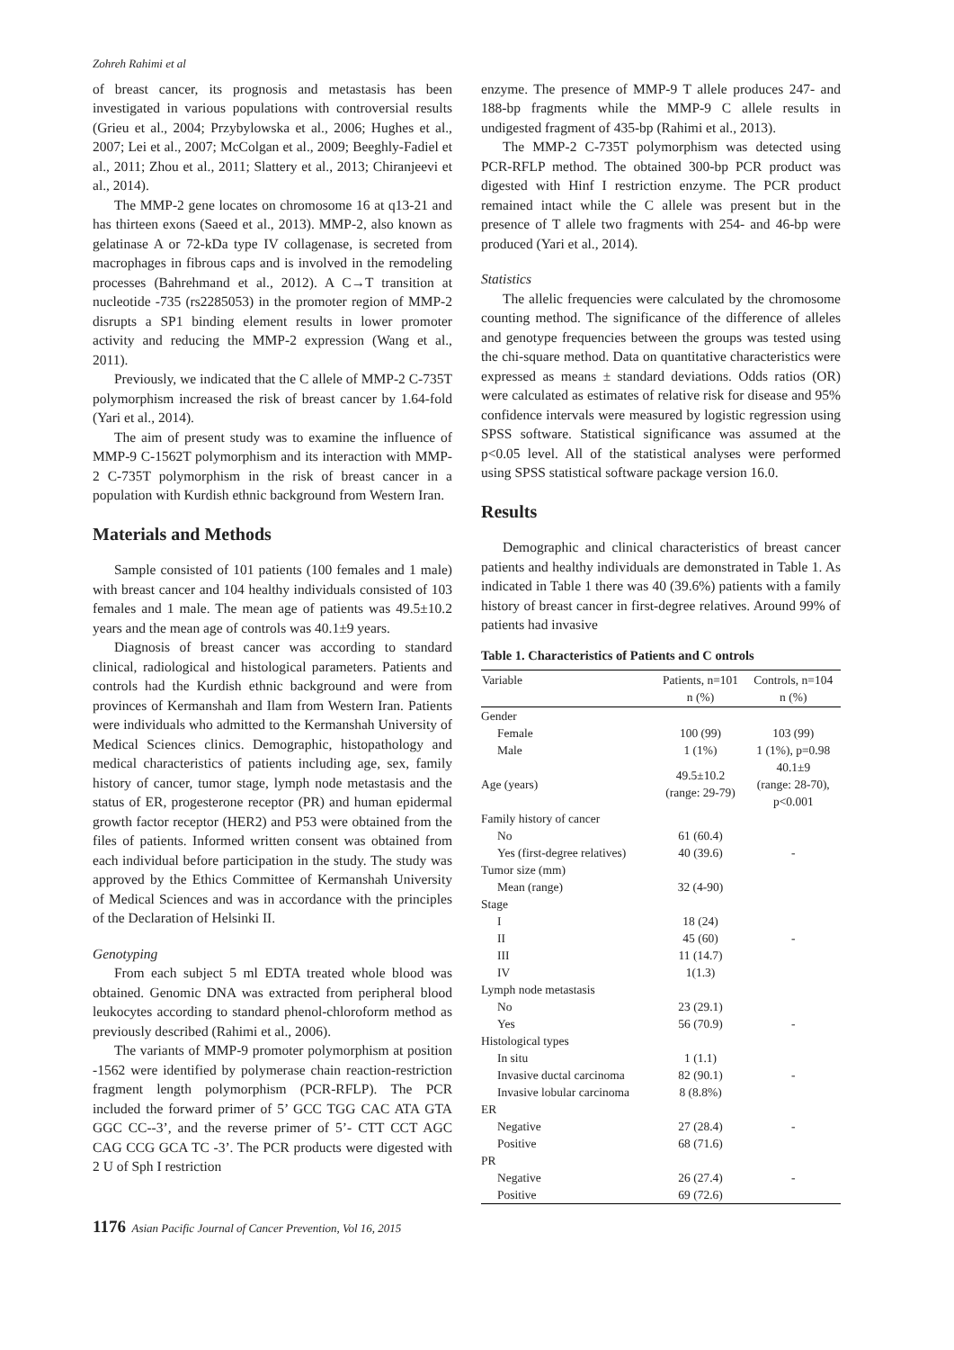Zohreh Rahimi et al
of breast cancer, its prognosis and metastasis has been investigated in various populations with controversial results (Grieu et al., 2004; Przybylowska et al., 2006; Hughes et al., 2007; Lei et al., 2007; McColgan et al., 2009; Beeghly-Fadiel et al., 2011; Zhou et al., 2011; Slattery et al., 2013; Chiranjeevi et al., 2014).
The MMP-2 gene locates on chromosome 16 at q13-21 and has thirteen exons (Saeed et al., 2013). MMP-2, also known as gelatinase A or 72-kDa type IV collagenase, is secreted from macrophages in fibrous caps and is involved in the remodeling processes (Bahrehmand et al., 2012). A C→T transition at nucleotide -735 (rs2285053) in the promoter region of MMP-2 disrupts a SP1 binding element results in lower promoter activity and reducing the MMP-2 expression (Wang et al., 2011).
Previously, we indicated that the C allele of MMP-2 C-735T polymorphism increased the risk of breast cancer by 1.64-fold (Yari et al., 2014).
The aim of present study was to examine the influence of MMP-9 C-1562T polymorphism and its interaction with MMP-2 C-735T polymorphism in the risk of breast cancer in a population with Kurdish ethnic background from Western Iran.
Materials and Methods
Sample consisted of 101 patients (100 females and 1 male) with breast cancer and 104 healthy individuals consisted of 103 females and 1 male. The mean age of patients was 49.5±10.2 years and the mean age of controls was 40.1±9 years.
Diagnosis of breast cancer was according to standard clinical, radiological and histological parameters. Patients and controls had the Kurdish ethnic background and were from provinces of Kermanshah and Ilam from Western Iran. Patients were individuals who admitted to the Kermanshah University of Medical Sciences clinics. Demographic, histopathology and medical characteristics of patients including age, sex, family history of cancer, tumor stage, lymph node metastasis and the status of ER, progesterone receptor (PR) and human epidermal growth factor receptor (HER2) and P53 were obtained from the files of patients. Informed written consent was obtained from each individual before participation in the study. The study was approved by the Ethics Committee of Kermanshah University of Medical Sciences and was in accordance with the principles of the Declaration of Helsinki II.
Genotyping
From each subject 5 ml EDTA treated whole blood was obtained. Genomic DNA was extracted from peripheral blood leukocytes according to standard phenol-chloroform method as previously described (Rahimi et al., 2006).
The variants of MMP-9 promoter polymorphism at position -1562 were identified by polymerase chain reaction-restriction fragment length polymorphism (PCR-RFLP). The PCR included the forward primer of 5’ GCC TGG CAC ATA GTA GGC CC--3’, and the reverse primer of 5’- CTT CCT AGC CAG CCG GCA TC -3’. The PCR products were digested with 2 U of Sph I restriction
enzyme. The presence of MMP-9 T allele produces 247- and 188-bp fragments while the MMP-9 C allele results in undigested fragment of 435-bp (Rahimi et al., 2013).
The MMP-2 C-735T polymorphism was detected using PCR-RFLP method. The obtained 300-bp PCR product was digested with Hinf I restriction enzyme. The PCR product remained intact while the C allele was present but in the presence of T allele two fragments with 254- and 46-bp were produced (Yari et al., 2014).
Statistics
The allelic frequencies were calculated by the chromosome counting method. The significance of the difference of alleles and genotype frequencies between the groups was tested using the chi-square method. Data on quantitative characteristics were expressed as means ± standard deviations. Odds ratios (OR) were calculated as estimates of relative risk for disease and 95% confidence intervals were measured by logistic regression using SPSS software. Statistical significance was assumed at the p<0.05 level. All of the statistical analyses were performed using SPSS statistical software package version 16.0.
Results
Demographic and clinical characteristics of breast cancer patients and healthy individuals are demonstrated in Table 1. As indicated in Table 1 there was 40 (39.6%) patients with a family history of breast cancer in first-degree relatives. Around 99% of patients had invasive
Table 1. Characteristics of Patients and C ontrols
| Variable | Patients, n=101 n (%) | Controls, n=104 n (%) |
| --- | --- | --- |
| Gender | | |
| Female | 100 (99) | 103 (99) |
| Male | 1 (1%) | 1 (1%), p=0.98 |
| Age (years) | 49.5±10.2 (range: 29-79) | 40.1±9 (range: 28-70), p<0.001 |
| Family history of cancer | | |
| No | 61 (60.4) | |
| Yes (first-degree relatives) | 40 (39.6) | - |
| Tumor size (mm) | | |
| Mean (range) | 32 (4-90) | |
| Stage | | |
| I | 18 (24) | |
| II | 45 (60) | - |
| III | 11 (14.7) | |
| IV | 1(1.3) | |
| Lymph node metastasis | | |
| No | 23 (29.1) | |
| Yes | 56 (70.9) | - |
| Histological types | | |
| In situ | 1 (1.1) | |
| Invasive ductal carcinoma | 82 (90.1) | - |
| Invasive lobular carcinoma | 8 (8.8%) | |
| ER | | |
| Negative | 27 (28.4) | - |
| Positive | 68 (71.6) | |
| PR | | |
| Negative | 26 (27.4) | - |
| Positive | 69 (72.6) | |
1176 Asian Pacific Journal of Cancer Prevention, Vol 16, 2015